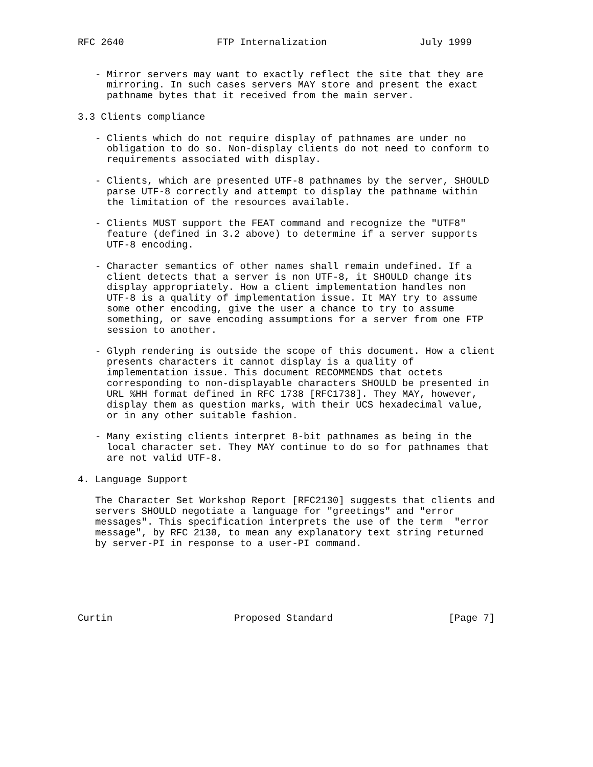RFC 2640                FTP Internalization                July 1999


   - Mirror servers may want to exactly reflect the site that they are
     mirroring. In such cases servers MAY store and present the exact
     pathname bytes that it received from the main server.

3.3 Clients compliance

   - Clients which do not require display of pathnames are under no
     obligation to do so. Non-display clients do not need to conform to
     requirements associated with display.

   - Clients, which are presented UTF-8 pathnames by the server, SHOULD
     parse UTF-8 correctly and attempt to display the pathname within
     the limitation of the resources available.

   - Clients MUST support the FEAT command and recognize the "UTF8"
     feature (defined in 3.2 above) to determine if a server supports
     UTF-8 encoding.

   - Character semantics of other names shall remain undefined. If a
     client detects that a server is non UTF-8, it SHOULD change its
     display appropriately. How a client implementation handles non
     UTF-8 is a quality of implementation issue. It MAY try to assume
     some other encoding, give the user a chance to try to assume
     something, or save encoding assumptions for a server from one FTP
     session to another.

   - Glyph rendering is outside the scope of this document. How a client
     presents characters it cannot display is a quality of
     implementation issue. This document RECOMMENDS that octets
     corresponding to non-displayable characters SHOULD be presented in
     URL %HH format defined in RFC 1738 [RFC1738]. They MAY, however,
     display them as question marks, with their UCS hexadecimal value,
     or in any other suitable fashion.

   - Many existing clients interpret 8-bit pathnames as being in the
     local character set. They MAY continue to do so for pathnames that
     are not valid UTF-8.

4. Language Support

   The Character Set Workshop Report [RFC2130] suggests that clients and
   servers SHOULD negotiate a language for "greetings" and "error
   messages". This specification interprets the use of the term  "error
   message", by RFC 2130, to mean any explanatory text string returned
   by server-PI in response to a user-PI command.






Curtin                     Proposed Standard                    [Page 7]